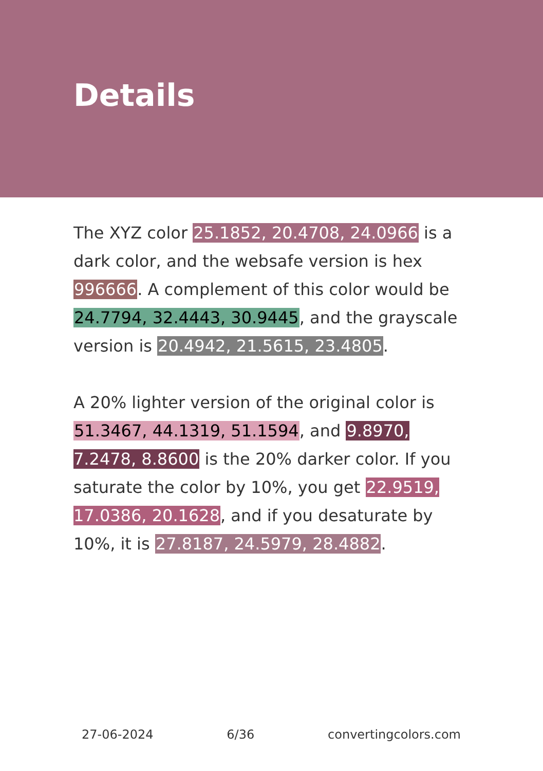Details
The XYZ color 25.1852, 20.4708, 24.0966 is a dark color, and the websafe version is hex 996666. A complement of this color would be 24.7794, 32.4443, 30.9445, and the grayscale version is 20.4942, 21.5615, 23.4805.
A 20% lighter version of the original color is 51.3467, 44.1319, 51.1594, and 9.8970, 7.2478, 8.8600 is the 20% darker color. If you saturate the color by 10%, you get 22.9519, 17.0386, 20.1628, and if you desaturate by 10%, it is 27.8187, 24.5979, 28.4882.
27-06-2024 6/36 convertingcolors.com